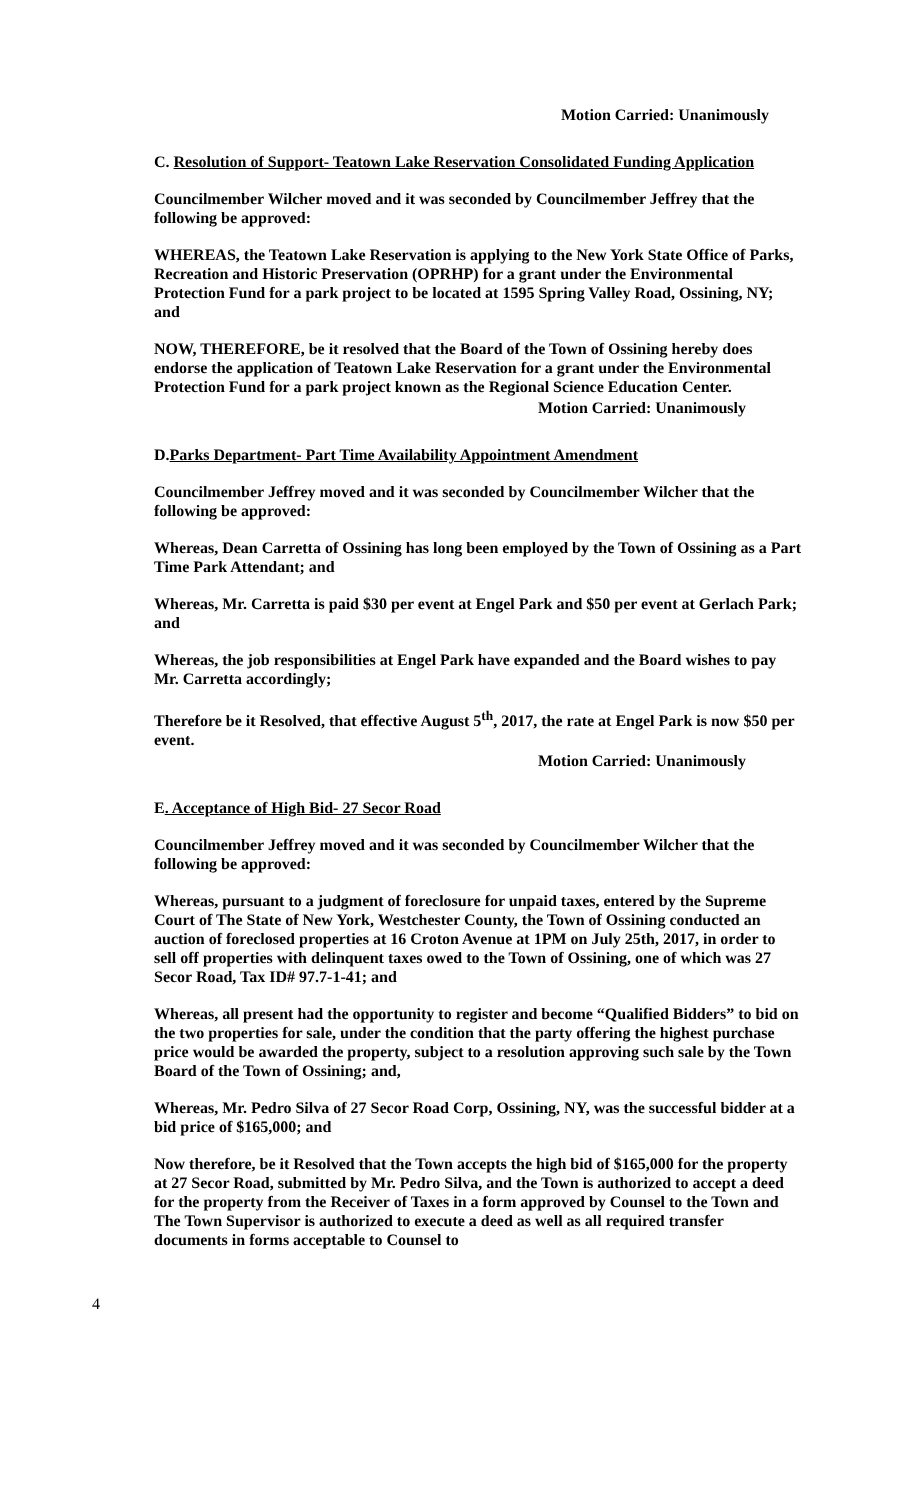Motion Carried: Unanimously
C. Resolution of Support- Teatown Lake Reservation Consolidated Funding Application
Councilmember Wilcher moved and it was seconded by Councilmember Jeffrey that the following be approved:
WHEREAS, the Teatown Lake Reservation is applying to the New York State Office of Parks, Recreation and Historic Preservation (OPRHP) for a grant under the Environmental Protection Fund for a park project to be located at 1595 Spring Valley Road, Ossining, NY; and
NOW, THEREFORE, be it resolved that the Board of the Town of Ossining hereby does endorse the application of Teatown Lake Reservation for a grant under the Environmental Protection Fund for a park project known as the Regional Science Education Center.
Motion Carried: Unanimously
D.Parks Department- Part Time Availability Appointment Amendment
Councilmember Jeffrey moved and it was seconded by Councilmember Wilcher that the following be approved:
Whereas, Dean Carretta of Ossining has long been employed by the Town of Ossining as a Part Time Park Attendant; and
Whereas, Mr. Carretta is paid $30 per event at Engel Park and $50 per event at Gerlach Park; and
Whereas, the job responsibilities at Engel Park have expanded and the Board wishes to pay Mr. Carretta accordingly;
Therefore be it Resolved, that effective August 5<sup>th</sup>, 2017, the rate at Engel Park is now $50 per event.
Motion Carried: Unanimously
E. Acceptance of High Bid- 27 Secor Road
Councilmember Jeffrey moved and it was seconded by Councilmember Wilcher that the following be approved:
Whereas, pursuant to a judgment of foreclosure for unpaid taxes, entered by the Supreme Court of The State of New York, Westchester County, the Town of Ossining conducted an auction of foreclosed properties at 16 Croton Avenue at 1PM on July 25th, 2017, in order to sell off properties with delinquent taxes owed to the Town of Ossining, one of which was 27 Secor Road, Tax ID# 97.7-1-41; and
Whereas, all present had the opportunity to register and become “Qualified Bidders” to bid on the two properties for sale, under the condition that the party offering the highest purchase price would be awarded the property, subject to a resolution approving such sale by the Town Board of the Town of Ossining; and,
Whereas, Mr. Pedro Silva of 27 Secor Road Corp, Ossining, NY, was the successful bidder at a bid price of $165,000; and
Now therefore, be it Resolved that the Town accepts the high bid of $165,000 for the property at 27 Secor Road, submitted by Mr. Pedro Silva, and the Town is authorized to accept a deed for the property from the Receiver of Taxes in a form approved by Counsel to the Town and The Town Supervisor is authorized to execute a deed as well as all required transfer documents in forms acceptable to Counsel to
4